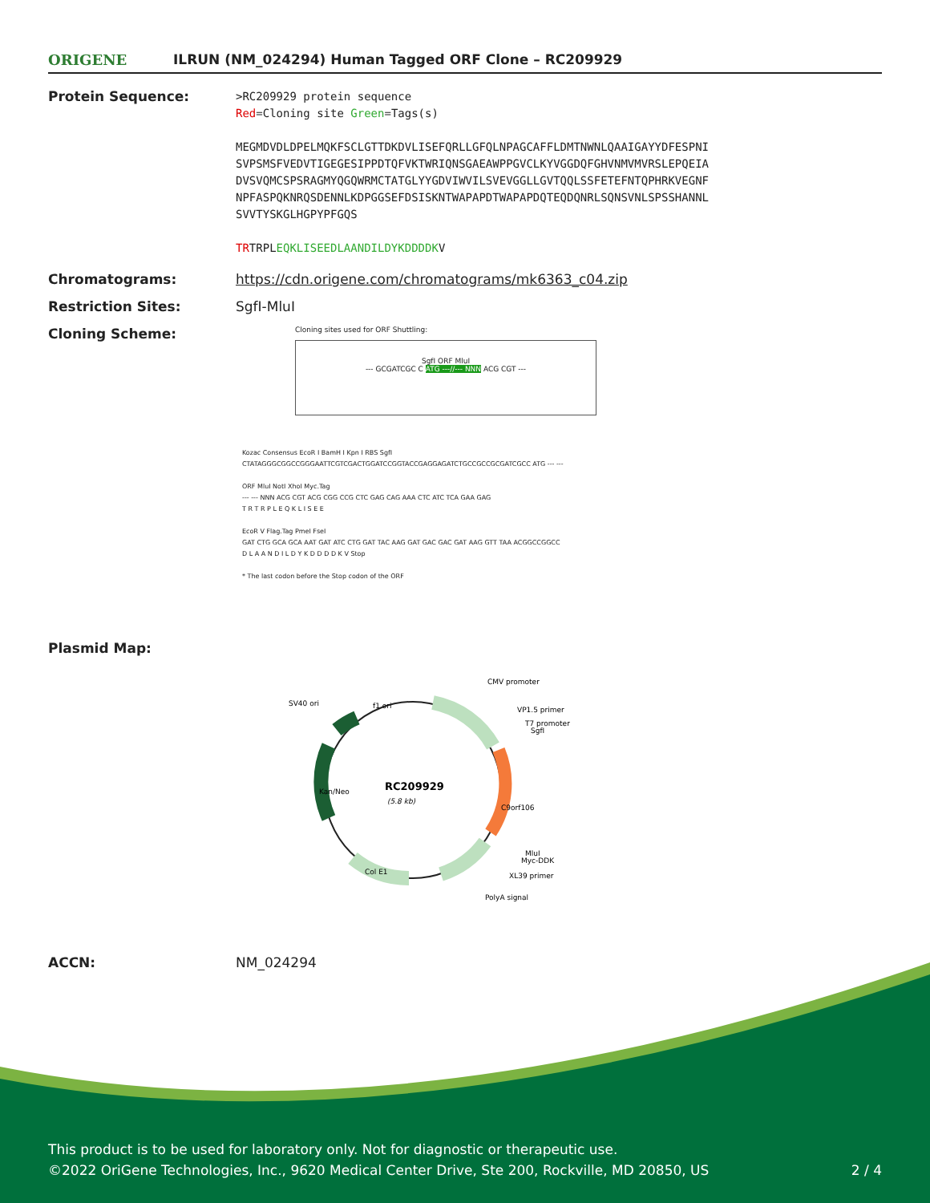ORIGENE
ILRUN (NM_024294) Human Tagged ORF Clone – RC209929
Protein Sequence:
>RC209929 protein sequence
Red=Cloning site Green=Tags(s)
MEGMDVDLDPELMQKFSCLGTTDKDVLISEFQRLLGFQLNPAGCAFFLDMTNWNLQAAIGAYYDFESPNI
SVPSMSFVEDVTIGEGESIPPDTQFVKTWRIQNSGAEAWPPGVCLKYVGGDQFGHVNMVMVRSLEPQEIA
DVSVQMCSPSRAGMYQGQWRMCTATGLYYGDVIWVILSVEVGGLLGVTQQLSSFETEFNTQPHRKVEGNF
NPFASPQKNRQSDENNLKDPGGSEFDSISKNTWAPAPDTWAPAPDQTEQDQNRLSQNSVNLSPSSHANNL
SVVTYSKGLHGPYPFGQS
TRTRPLEQKLISEEDLAANDILDYKDDDDKV
Chromatograms: https://cdn.origene.com/chromatograms/mk6363_c04.zip
Restriction Sites: SgfI-MluI
Cloning Scheme:
Cloning sites used for ORF Shuttling:
SgfI ORF MluI
--- GCGATCGC C ATG ---//--- NNN ACG CGT ---
Kozac Consensus EcoR I BamH I Kpn I RBS SgfI
CTATAGGGCGGCCGGGAATTCGTCGACTGGATCCGGTACCGAGGAGATCTGCCGCCGCGATCGCC ATG --- ---
ORF MluI NotI XhoI Myc.Tag
--- --- NNN ACG CGT ACG CGG CCG CTC GAG CAG AAA CTC ATC TCA GAA GAG
T R T R P L E Q K L I S E E
EcoR V Flag.Tag PmeI FseI
GAT CTG GCA GCA AAT GAT ATC CTG GAT TAC AAG GAT GAC GAC GAT AAG GTT TAA ACGGCCGGCC
D L A A N D I L D Y K D D D D K V Stop
* The last codon before the Stop codon of the ORF
Plasmid Map:
RC209929
(5.8 kb)
CMV promoter
VP1.5 primer
T7 promoter
SgfI
SV40 ori
f1 ori
MluI
Myc-DDK
XL39 primer
PolyA signal
Col E1
Kan/Neo
C9orf106
ACCN: NM_024294
This product is to be used for laboratory only. Not for diagnostic or therapeutic use.
©2022 OriGene Technologies, Inc., 9620 Medical Center Drive, Ste 200, Rockville, MD 20850, US 2 / 4